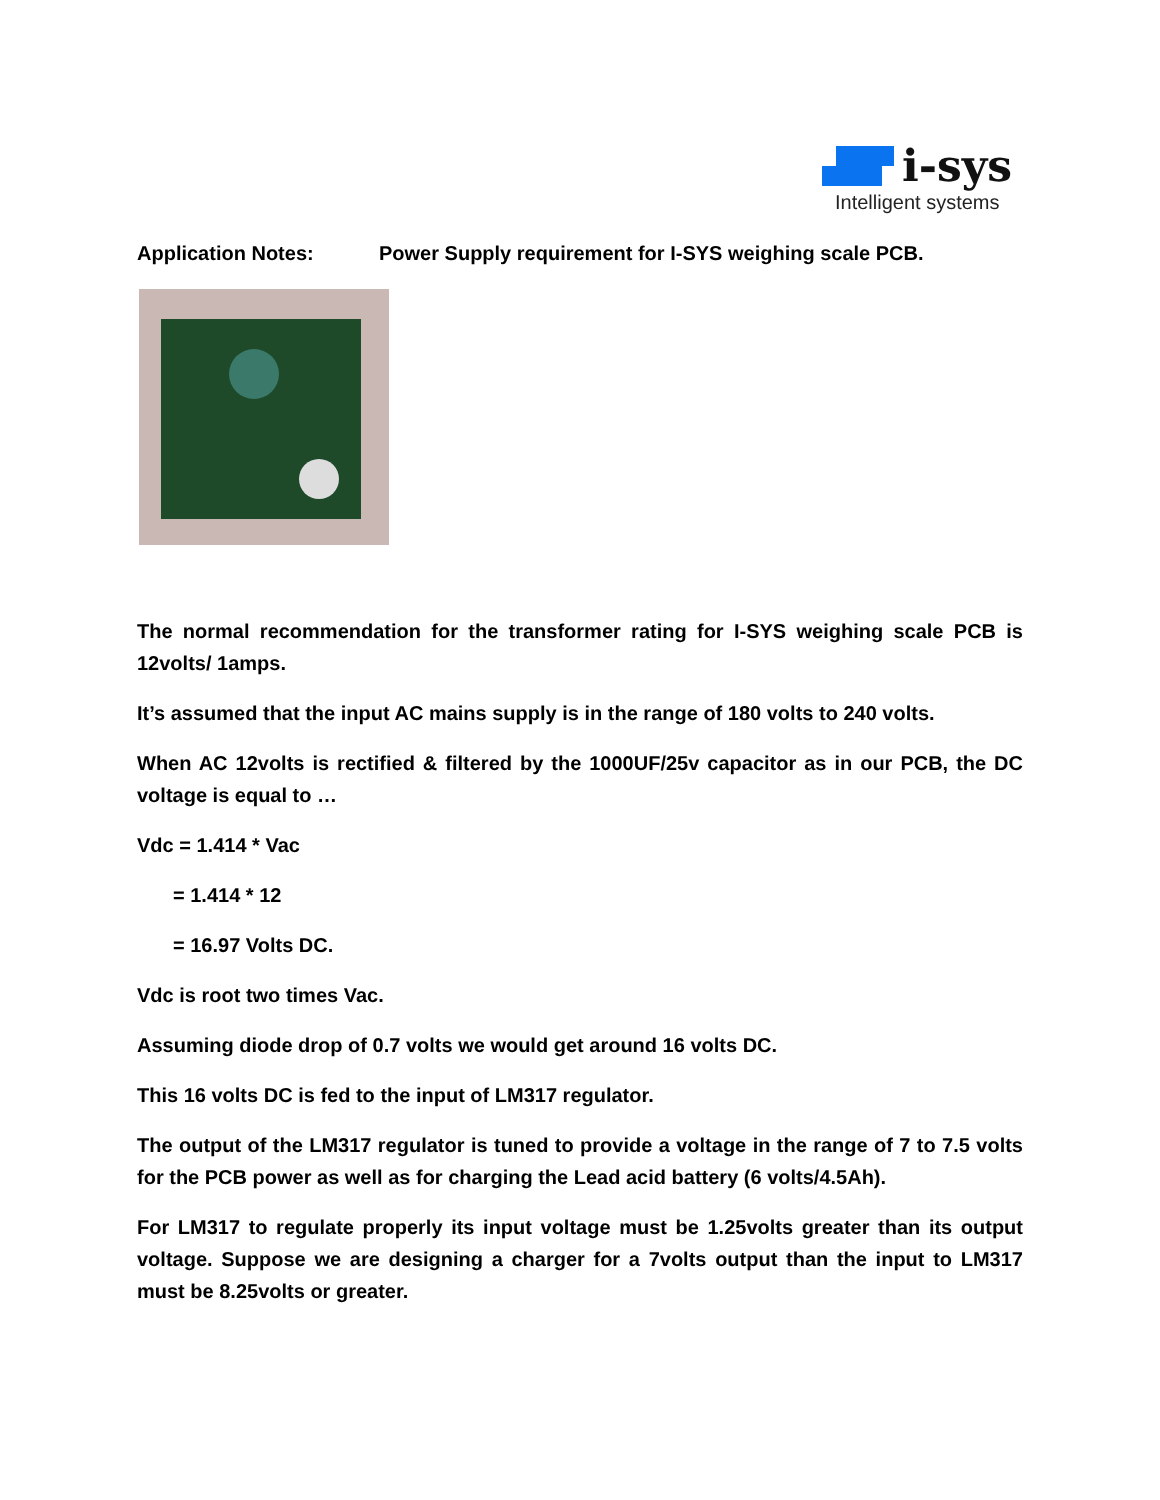i-sys
Intelligent systems
Application Notes: Power Supply requirement for I-SYS weighing scale PCB.
The normal recommendation for the transformer rating for I-SYS weighing scale PCB is 12volts/ 1amps.
It’s assumed that the input AC mains supply is in the range of 180 volts to 240 volts.
When AC 12volts is rectified & filtered by the 1000UF/25v capacitor as in our PCB, the DC voltage is equal to …
Vdc = 1.414 * Vac
= 1.414 * 12
= 16.97 Volts DC.
Vdc is root two times Vac.
Assuming diode drop of 0.7 volts we would get around 16 volts DC.
This 16 volts DC is fed to the input of LM317 regulator.
The output of the LM317 regulator is tuned to provide a voltage in the range of 7 to 7.5 volts for the PCB power as well as for charging the Lead acid battery (6 volts/4.5Ah).
For LM317 to regulate properly its input voltage must be 1.25volts greater than its output voltage. Suppose we are designing a charger for a 7volts output than the input to LM317 must be 8.25volts or greater.